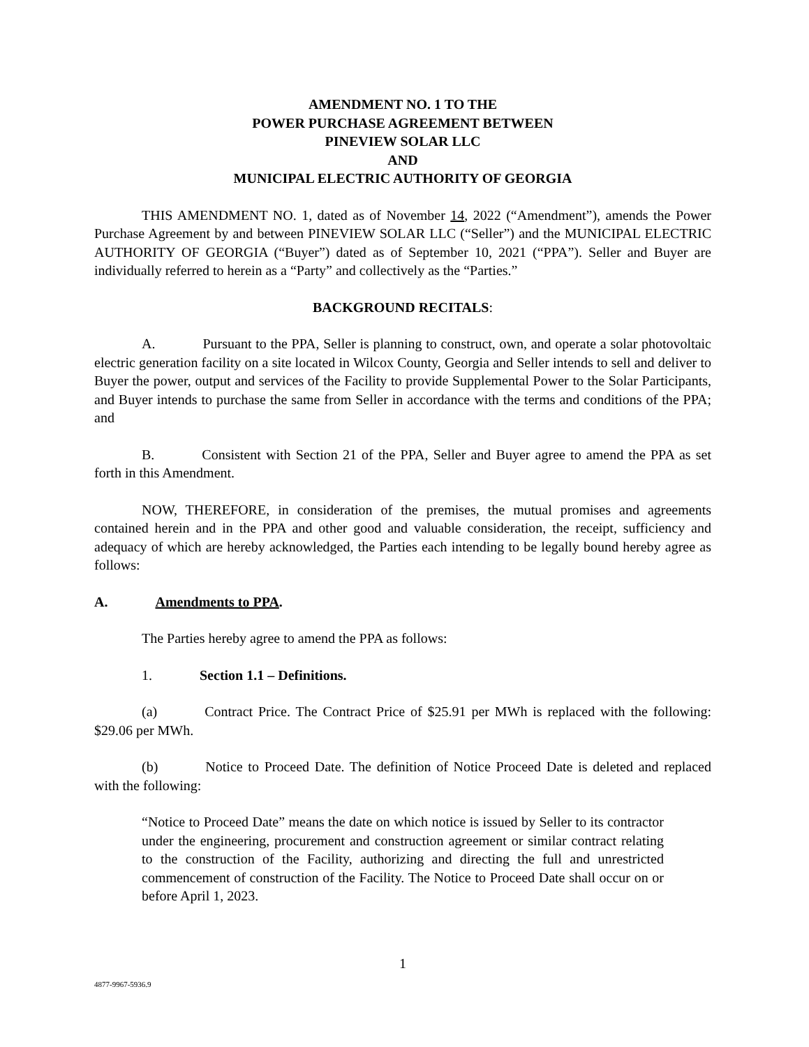AMENDMENT NO. 1 TO THE
POWER PURCHASE AGREEMENT BETWEEN
PINEVIEW SOLAR LLC
AND
MUNICIPAL ELECTRIC AUTHORITY OF GEORGIA
THIS AMENDMENT NO. 1, dated as of November 14, 2022 (“Amendment”), amends the Power Purchase Agreement by and between PINEVIEW SOLAR LLC (“Seller”) and the MUNICIPAL ELECTRIC AUTHORITY OF GEORGIA (“Buyer”) dated as of September 10, 2021 (“PPA”). Seller and Buyer are individually referred to herein as a “Party” and collectively as the “Parties.”
BACKGROUND RECITALS:
A. Pursuant to the PPA, Seller is planning to construct, own, and operate a solar photovoltaic electric generation facility on a site located in Wilcox County, Georgia and Seller intends to sell and deliver to Buyer the power, output and services of the Facility to provide Supplemental Power to the Solar Participants, and Buyer intends to purchase the same from Seller in accordance with the terms and conditions of the PPA; and
B. Consistent with Section 21 of the PPA, Seller and Buyer agree to amend the PPA as set forth in this Amendment.
NOW, THEREFORE, in consideration of the premises, the mutual promises and agreements contained herein and in the PPA and other good and valuable consideration, the receipt, sufficiency and adequacy of which are hereby acknowledged, the Parties each intending to be legally bound hereby agree as follows:
A. Amendments to PPA.
The Parties hereby agree to amend the PPA as follows:
1. Section 1.1 – Definitions.
(a) Contract Price. The Contract Price of $25.91 per MWh is replaced with the following: $29.06 per MWh.
(b) Notice to Proceed Date. The definition of Notice Proceed Date is deleted and replaced with the following:
“Notice to Proceed Date” means the date on which notice is issued by Seller to its contractor under the engineering, procurement and construction agreement or similar contract relating to the construction of the Facility, authorizing and directing the full and unrestricted commencement of construction of the Facility. The Notice to Proceed Date shall occur on or before April 1, 2023.
1
4877-9967-5936.9